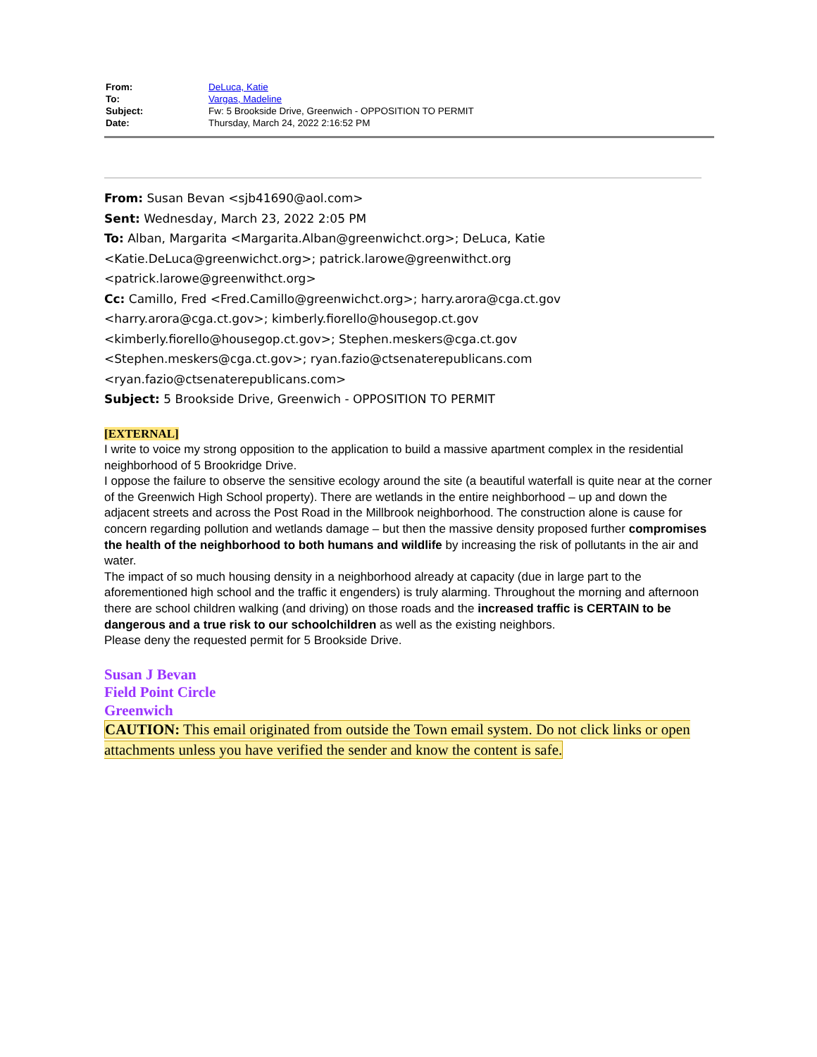| From: | DeLuca, Katie |
| To: | Vargas, Madeline |
| Subject: | Fw: 5 Brookside Drive, Greenwich - OPPOSITION TO PERMIT |
| Date: | Thursday, March 24, 2022 2:16:52 PM |
From: Susan Bevan <sjb41690@aol.com>
Sent: Wednesday, March 23, 2022 2:05 PM
To: Alban, Margarita <Margarita.Alban@greenwichct.org>; DeLuca, Katie
<Katie.DeLuca@greenwichct.org>; patrick.larowe@greenwithct.org
<patrick.larowe@greenwithct.org>
Cc: Camillo, Fred <Fred.Camillo@greenwichct.org>; harry.arora@cga.ct.gov
<harry.arora@cga.ct.gov>; kimberly.fiorello@housegop.ct.gov
<kimberly.fiorello@housegop.ct.gov>; Stephen.meskers@cga.ct.gov
<Stephen.meskers@cga.ct.gov>; ryan.fazio@ctsenaterepublicans.com
<ryan.fazio@ctsenaterepublicans.com>
Subject: 5 Brookside Drive, Greenwich - OPPOSITION TO PERMIT
[EXTERNAL]
I write to voice my strong opposition to the application to build a massive apartment complex in the residential neighborhood of 5 Brookridge Drive.
I oppose the failure to observe the sensitive ecology around the site (a beautiful waterfall is quite near at the corner of the Greenwich High School property). There are wetlands in the entire neighborhood – up and down the adjacent streets and across the Post Road in the Millbrook neighborhood. The construction alone is cause for concern regarding pollution and wetlands damage – but then the massive density proposed further compromises the health of the neighborhood to both humans and wildlife by increasing the risk of pollutants in the air and water.
The impact of so much housing density in a neighborhood already at capacity (due in large part to the aforementioned high school and the traffic it engenders) is truly alarming. Throughout the morning and afternoon there are school children walking (and driving) on those roads and the increased traffic is CERTAIN to be dangerous and a true risk to our schoolchildren as well as the existing neighbors.
Please deny the requested permit for 5 Brookside Drive.
Susan J Bevan
Field Point Circle
Greenwich
CAUTION: This email originated from outside the Town email system. Do not click links or open attachments unless you have verified the sender and know the content is safe.